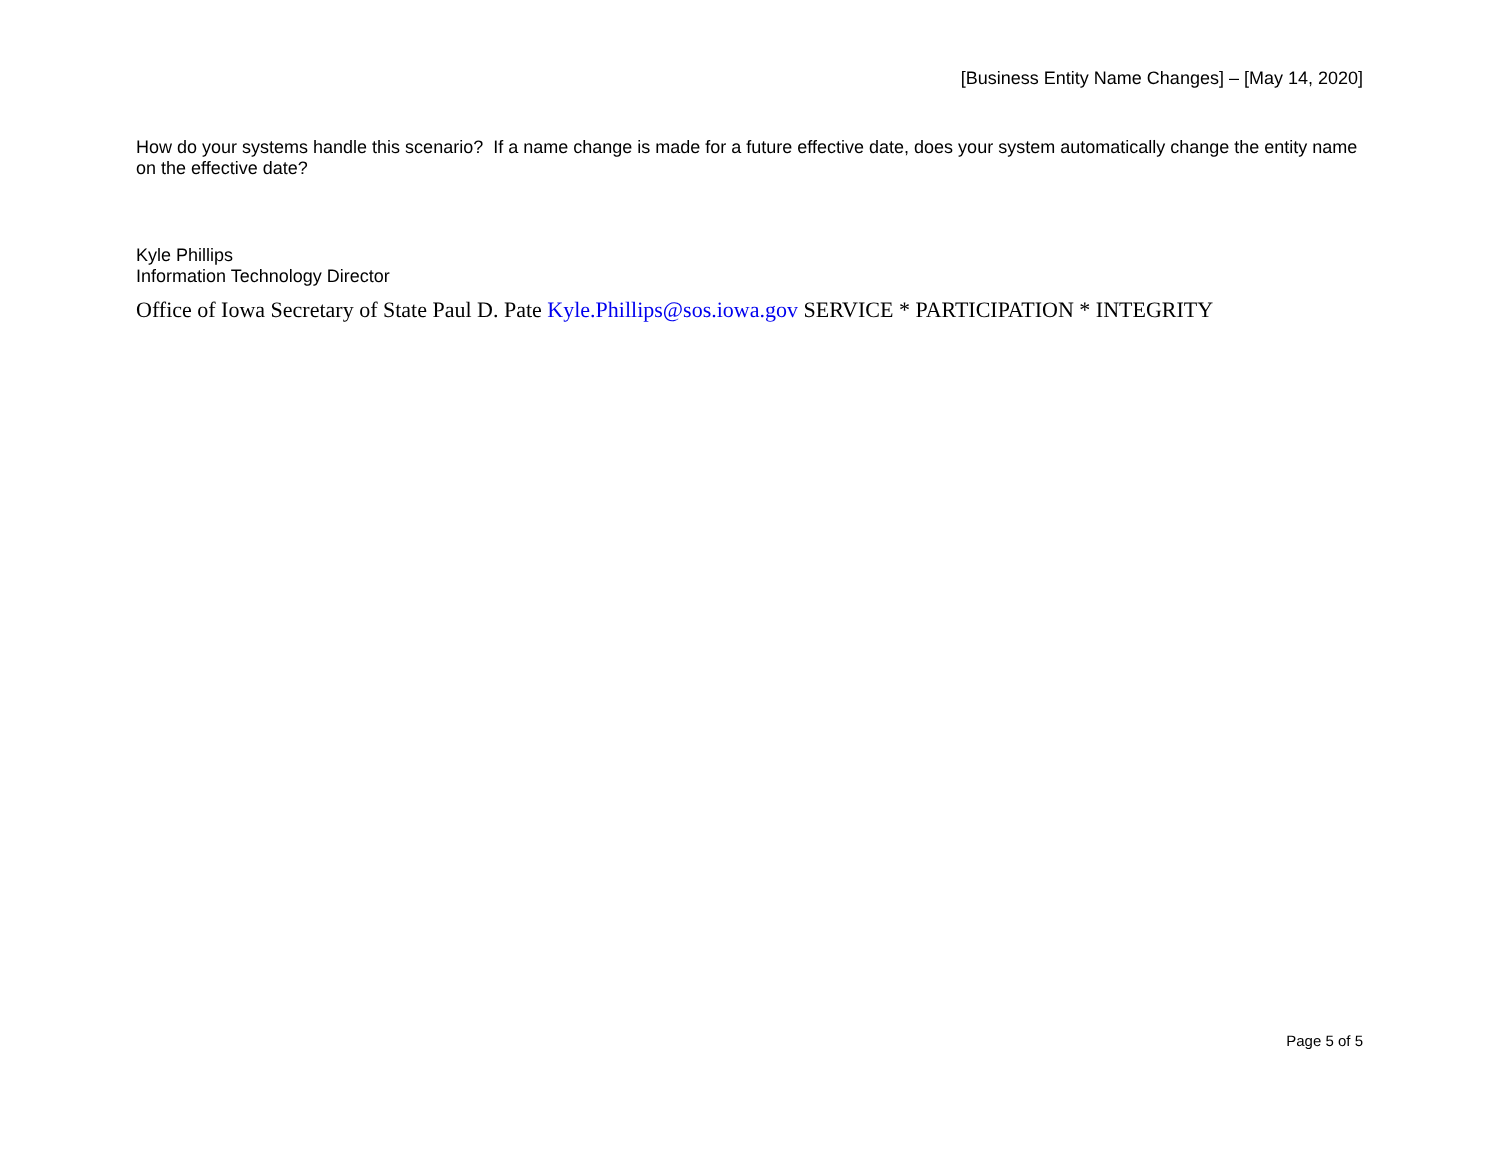[Business Entity Name Changes] – [May 14, 2020]
How do your systems handle this scenario? If a name change is made for a future effective date, does your system automatically change the entity name on the effective date?
Kyle Phillips
Information Technology Director
Office of Iowa Secretary of State Paul D. Pate Kyle.Phillips@sos.iowa.gov SERVICE * PARTICIPATION * INTEGRITY
Page 5 of 5